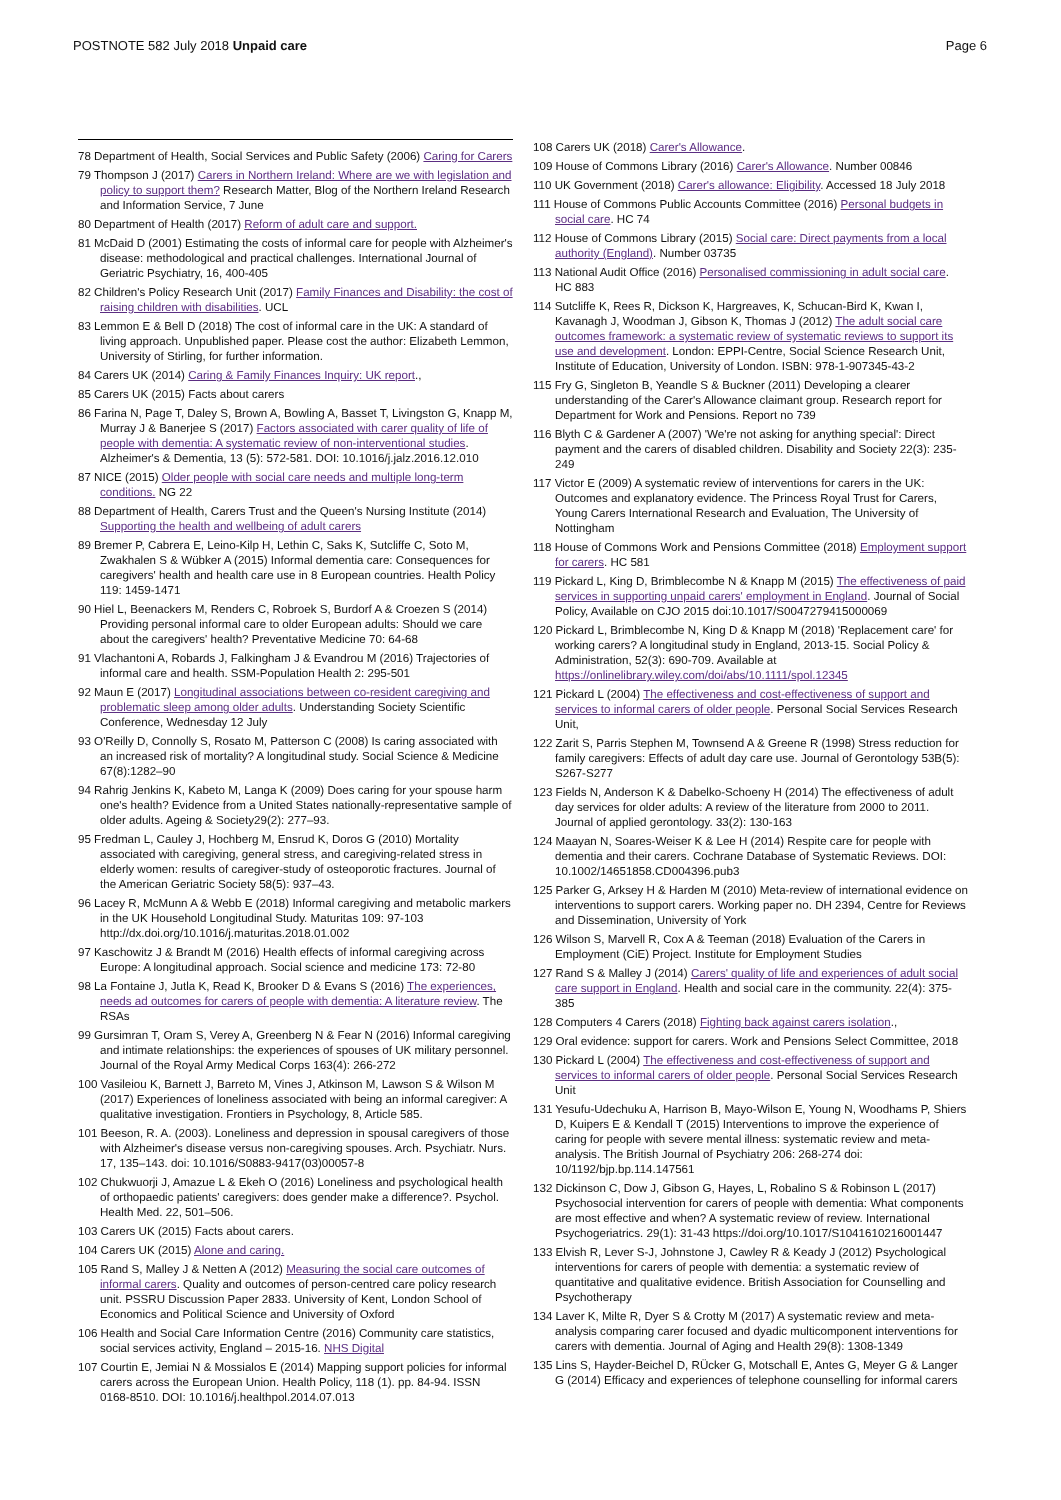POSTNOTE 582 July 2018 Unpaid care
Page 6
78 Department of Health, Social Services and Public Safety (2006) Caring for Carers
79 Thompson J (2017) Carers in Northern Ireland: Where are we with legislation and policy to support them? Research Matter, Blog of the Northern Ireland Research and Information Service, 7 June
80 Department of Health (2017) Reform of adult care and support.
81 McDaid D (2001) Estimating the costs of informal care for people with Alzheimer's disease: methodological and practical challenges. International Journal of Geriatric Psychiatry, 16, 400-405
82 Children's Policy Research Unit (2017) Family Finances and Disability: the cost of raising children with disabilities. UCL
83 Lemmon E & Bell D (2018) The cost of informal care in the UK: A standard of living approach. Unpublished paper. Please cost the author: Elizabeth Lemmon, University of Stirling, for further information.
84 Carers UK (2014) Caring & Family Finances Inquiry: UK report.,
85 Carers UK (2015) Facts about carers
86 Farina N, Page T, Daley S, Brown A, Bowling A, Basset T, Livingston G, Knapp M, Murray J & Banerjee S (2017) Factors associated with carer quality of life of people with dementia: A systematic review of non-interventional studies. Alzheimer's & Dementia, 13 (5): 572-581. DOI: 10.1016/j.jalz.2016.12.010
87 NICE (2015) Older people with social care needs and multiple long-term conditions. NG 22
88 Department of Health, Carers Trust and the Queen's Nursing Institute (2014) Supporting the health and wellbeing of adult carers
89 Bremer P, Cabrera E, Leino-Kilp H, Lethin C, Saks K, Sutcliffe C, Soto M, Zwakhalen S & Wübker A (2015) Informal dementia care: Consequences for caregivers' health and health care use in 8 European countries. Health Policy 119: 1459-1471
90 Hiel L, Beenackers M, Renders C, Robroek S, Burdorf A & Croezen S (2014) Providing personal informal care to older European adults: Should we care about the caregivers' health? Preventative Medicine 70: 64-68
91 Vlachantoni A, Robards J, Falkingham J & Evandrou M (2016) Trajectories of informal care and health. SSM-Population Health 2: 295-501
92 Maun E (2017) Longitudinal associations between co-resident caregiving and problematic sleep among older adults. Understanding Society Scientific Conference, Wednesday 12 July
93 O'Reilly D, Connolly S, Rosato M, Patterson C (2008) Is caring associated with an increased risk of mortality? A longitudinal study. Social Science & Medicine 67(8):1282–90
94 Rahrig Jenkins K, Kabeto M, Langa K (2009) Does caring for your spouse harm one's health? Evidence from a United States nationally-representative sample of older adults. Ageing & Society29(2): 277–93.
95 Fredman L, Cauley J, Hochberg M, Ensrud K, Doros G (2010) Mortality associated with caregiving, general stress, and caregiving-related stress in elderly women: results of caregiver-study of osteoporotic fractures. Journal of the American Geriatric Society 58(5): 937–43.
96 Lacey R, McMunn A & Webb E (2018) Informal caregiving and metabolic markers in the UK Household Longitudinal Study. Maturitas 109: 97-103 http://dx.doi.org/10.1016/j.maturitas.2018.01.002
97 Kaschowitz J & Brandt M (2016) Health effects of informal caregiving across Europe: A longitudinal approach. Social science and medicine 173: 72-80
98 La Fontaine J, Jutla K, Read K, Brooker D & Evans S (2016) The experiences, needs ad outcomes for carers of people with dementia: A literature review. The RSAs
99 Gursimran T, Oram S, Verey A, Greenberg N & Fear N (2016) Informal caregiving and intimate relationships: the experiences of spouses of UK military personnel. Journal of the Royal Army Medical Corps 163(4): 266-272
100 Vasileiou K, Barnett J, Barreto M, Vines J, Atkinson M, Lawson S & Wilson M (2017) Experiences of loneliness associated with being an informal caregiver: A qualitative investigation. Frontiers in Psychology, 8, Article 585.
101 Beeson, R. A. (2003). Loneliness and depression in spousal caregivers of those with Alzheimer's disease versus non-caregiving spouses. Arch. Psychiatr. Nurs. 17, 135–143. doi: 10.1016/S0883-9417(03)00057-8
102 Chukwuorji J, Amazue L & Ekeh O (2016) Loneliness and psychological health of orthopaedic patients' caregivers: does gender make a difference?. Psychol. Health Med. 22, 501–506.
103 Carers UK (2015) Facts about carers.
104 Carers UK (2015) Alone and caring.
105 Rand S, Malley J & Netten A (2012) Measuring the social care outcomes of informal carers. Quality and outcomes of person-centred care policy research unit. PSSRU Discussion Paper 2833. University of Kent, London School of Economics and Political Science and University of Oxford
106 Health and Social Care Information Centre (2016) Community care statistics, social services activity, England – 2015-16. NHS Digital
107 Courtin E, Jemiai N & Mossialos E (2014) Mapping support policies for informal carers across the European Union. Health Policy, 118 (1). pp. 84-94. ISSN 0168-8510. DOI: 10.1016/j.healthpol.2014.07.013
108 Carers UK (2018) Carer's Allowance.
109 House of Commons Library (2016) Carer's Allowance. Number 00846
110 UK Government (2018) Carer's allowance: Eligibility. Accessed 18 July 2018
111 House of Commons Public Accounts Committee (2016) Personal budgets in social care. HC 74
112 House of Commons Library (2015) Social care: Direct payments from a local authority (England). Number 03735
113 National Audit Office (2016) Personalised commissioning in adult social care. HC 883
114 Sutcliffe K, Rees R, Dickson K, Hargreaves, K, Schucan-Bird K, Kwan I, Kavanagh J, Woodman J, Gibson K, Thomas J (2012) The adult social care outcomes framework: a systematic review of systematic reviews to support its use and development. London: EPPI-Centre, Social Science Research Unit, Institute of Education, University of London. ISBN: 978-1-907345-43-2
115 Fry G, Singleton B, Yeandle S & Buckner (2011) Developing a clearer understanding of the Carer's Allowance claimant group. Research report for Department for Work and Pensions. Report no 739
116 Blyth C & Gardener A (2007) 'We're not asking for anything special': Direct payment and the carers of disabled children. Disability and Society 22(3): 235-249
117 Victor E (2009) A systematic review of interventions for carers in the UK: Outcomes and explanatory evidence. The Princess Royal Trust for Carers, Young Carers International Research and Evaluation, The University of Nottingham
118 House of Commons Work and Pensions Committee (2018) Employment support for carers. HC 581
119 Pickard L, King D, Brimblecombe N & Knapp M (2015) The effectiveness of paid services in supporting unpaid carers' employment in England. Journal of Social Policy, Available on CJO 2015 doi:10.1017/S0047279415000069
120 Pickard L, Brimblecombe N, King D & Knapp M (2018) 'Replacement care' for working carers? A longitudinal study in England, 2013-15. Social Policy & Administration, 52(3): 690-709. Available at https://onlinelibrary.wiley.com/doi/abs/10.1111/spol.12345
121 Pickard L (2004) The effectiveness and cost-effectiveness of support and services to informal carers of older people. Personal Social Services Research Unit,
122 Zarit S, Parris Stephen M, Townsend A & Greene R (1998) Stress reduction for family caregivers: Effects of adult day care use. Journal of Gerontology 53B(5): S267-S277
123 Fields N, Anderson K & Dabelko-Schoeny H (2014) The effectiveness of adult day services for older adults: A review of the literature from 2000 to 2011. Journal of applied gerontology. 33(2): 130-163
124 Maayan N, Soares-Weiser K & Lee H (2014) Respite care for people with dementia and their carers. Cochrane Database of Systematic Reviews. DOI: 10.1002/14651858.CD004396.pub3
125 Parker G, Arksey H & Harden M (2010) Meta-review of international evidence on interventions to support carers. Working paper no. DH 2394, Centre for Reviews and Dissemination, University of York
126 Wilson S, Marvell R, Cox A & Teeman (2018) Evaluation of the Carers in Employment (CiE) Project. Institute for Employment Studies
127 Rand S & Malley J (2014) Carers' quality of life and experiences of adult social care support in England. Health and social care in the community. 22(4): 375-385
128 Computers 4 Carers (2018) Fighting back against carers isolation.,
129 Oral evidence: support for carers. Work and Pensions Select Committee, 2018
130 Pickard L (2004) The effectiveness and cost-effectiveness of support and services to informal carers of older people. Personal Social Services Research Unit
131 Yesufu-Udechuku A, Harrison B, Mayo-Wilson E, Young N, Woodhams P, Shiers D, Kuipers E & Kendall T (2015) Interventions to improve the experience of caring for people with severe mental illness: systematic review and meta-analysis. The British Journal of Psychiatry 206: 268-274 doi: 10/1192/bjp.bp.114.147561
132 Dickinson C, Dow J, Gibson G, Hayes, L, Robalino S & Robinson L (2017) Psychosocial intervention for carers of people with dementia: What components are most effective and when? A systematic review of review. International Psychogeriatrics. 29(1): 31-43 https://doi.org/10.1017/S1041610216001447
133 Elvish R, Lever S-J, Johnstone J, Cawley R & Keady J (2012) Psychological interventions for carers of people with dementia: a systematic review of quantitative and qualitative evidence. British Association for Counselling and Psychotherapy
134 Laver K, Milte R, Dyer S & Crotty M (2017) A systematic review and meta-analysis comparing carer focused and dyadic multicomponent interventions for carers with dementia. Journal of Aging and Health 29(8): 1308-1349
135 Lins S, Hayder-Beichel D, RÜcker G, Motschall E, Antes G, Meyer G & Langer G (2014) Efficacy and experiences of telephone counselling for informal carers